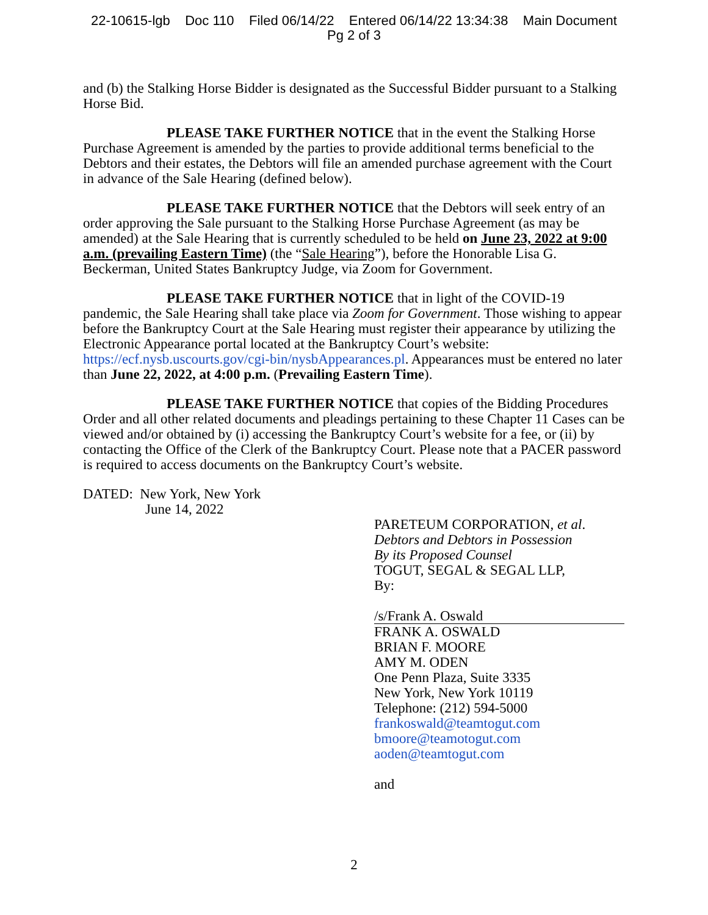22-10615-lgb Doc 110 Filed 06/14/22 Entered 06/14/22 13:34:38 Main Document
Pg 2 of 3
and (b) the Stalking Horse Bidder is designated as the Successful Bidder pursuant to a Stalking Horse Bid.
PLEASE TAKE FURTHER NOTICE that in the event the Stalking Horse Purchase Agreement is amended by the parties to provide additional terms beneficial to the Debtors and their estates, the Debtors will file an amended purchase agreement with the Court in advance of the Sale Hearing (defined below).
PLEASE TAKE FURTHER NOTICE that the Debtors will seek entry of an order approving the Sale pursuant to the Stalking Horse Purchase Agreement (as may be amended) at the Sale Hearing that is currently scheduled to be held on June 23, 2022 at 9:00 a.m. (prevailing Eastern Time) (the “Sale Hearing”), before the Honorable Lisa G. Beckerman, United States Bankruptcy Judge, via Zoom for Government.
PLEASE TAKE FURTHER NOTICE that in light of the COVID-19 pandemic, the Sale Hearing shall take place via Zoom for Government. Those wishing to appear before the Bankruptcy Court at the Sale Hearing must register their appearance by utilizing the Electronic Appearance portal located at the Bankruptcy Court’s website: https://ecf.nysb.uscourts.gov/cgi-bin/nysbAppearances.pl. Appearances must be entered no later than June 22, 2022, at 4:00 p.m. (Prevailing Eastern Time).
PLEASE TAKE FURTHER NOTICE that copies of the Bidding Procedures Order and all other related documents and pleadings pertaining to these Chapter 11 Cases can be viewed and/or obtained by (i) accessing the Bankruptcy Court’s website for a fee, or (ii) by contacting the Office of the Clerk of the Bankruptcy Court. Please note that a PACER password is required to access documents on the Bankruptcy Court’s website.
DATED: New York, New York
June 14, 2022
PARETEUM CORPORATION, et al.
Debtors and Debtors in Possession
By its Proposed Counsel
TOGUT, SEGAL & SEGAL LLP,
By:
/s/Frank A. Oswald
FRANK A. OSWALD
BRIAN F. MOORE
AMY M. ODEN
One Penn Plaza, Suite 3335
New York, New York 10119
Telephone: (212) 594-5000
frankoswald@teamtogut.com
bmoore@teamotogut.com
aoden@teamtogut.com
and
2